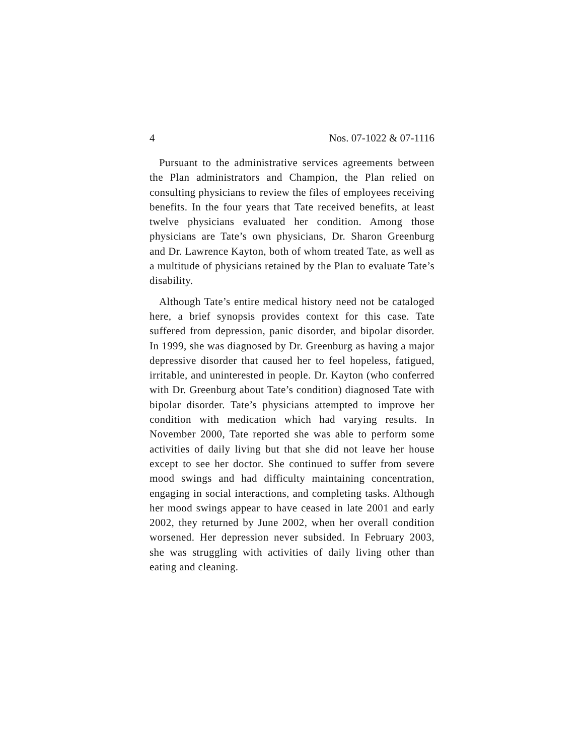4 Nos. 07-1022 & 07-1116
Pursuant to the administrative services agreements between the Plan administrators and Champion, the Plan relied on consulting physicians to review the files of employees receiving benefits. In the four years that Tate received benefits, at least twelve physicians evaluated her condition. Among those physicians are Tate’s own physicians, Dr. Sharon Greenburg and Dr. Lawrence Kayton, both of whom treated Tate, as well as a multitude of physicians retained by the Plan to evaluate Tate’s disability.
Although Tate’s entire medical history need not be cataloged here, a brief synopsis provides context for this case. Tate suffered from depression, panic disorder, and bipolar disorder. In 1999, she was diagnosed by Dr. Greenburg as having a major depressive disorder that caused her to feel hopeless, fatigued, irritable, and uninterested in people. Dr. Kayton (who conferred with Dr. Greenburg about Tate’s condition) diagnosed Tate with bipolar disorder. Tate’s physicians attempted to improve her condition with medication which had varying results. In November 2000, Tate reported she was able to perform some activities of daily living but that she did not leave her house except to see her doctor. She continued to suffer from severe mood swings and had difficulty maintaining concentration, engaging in social interactions, and completing tasks. Although her mood swings appear to have ceased in late 2001 and early 2002, they returned by June 2002, when her overall condition worsened. Her depression never subsided. In February 2003, she was struggling with activities of daily living other than eating and cleaning.